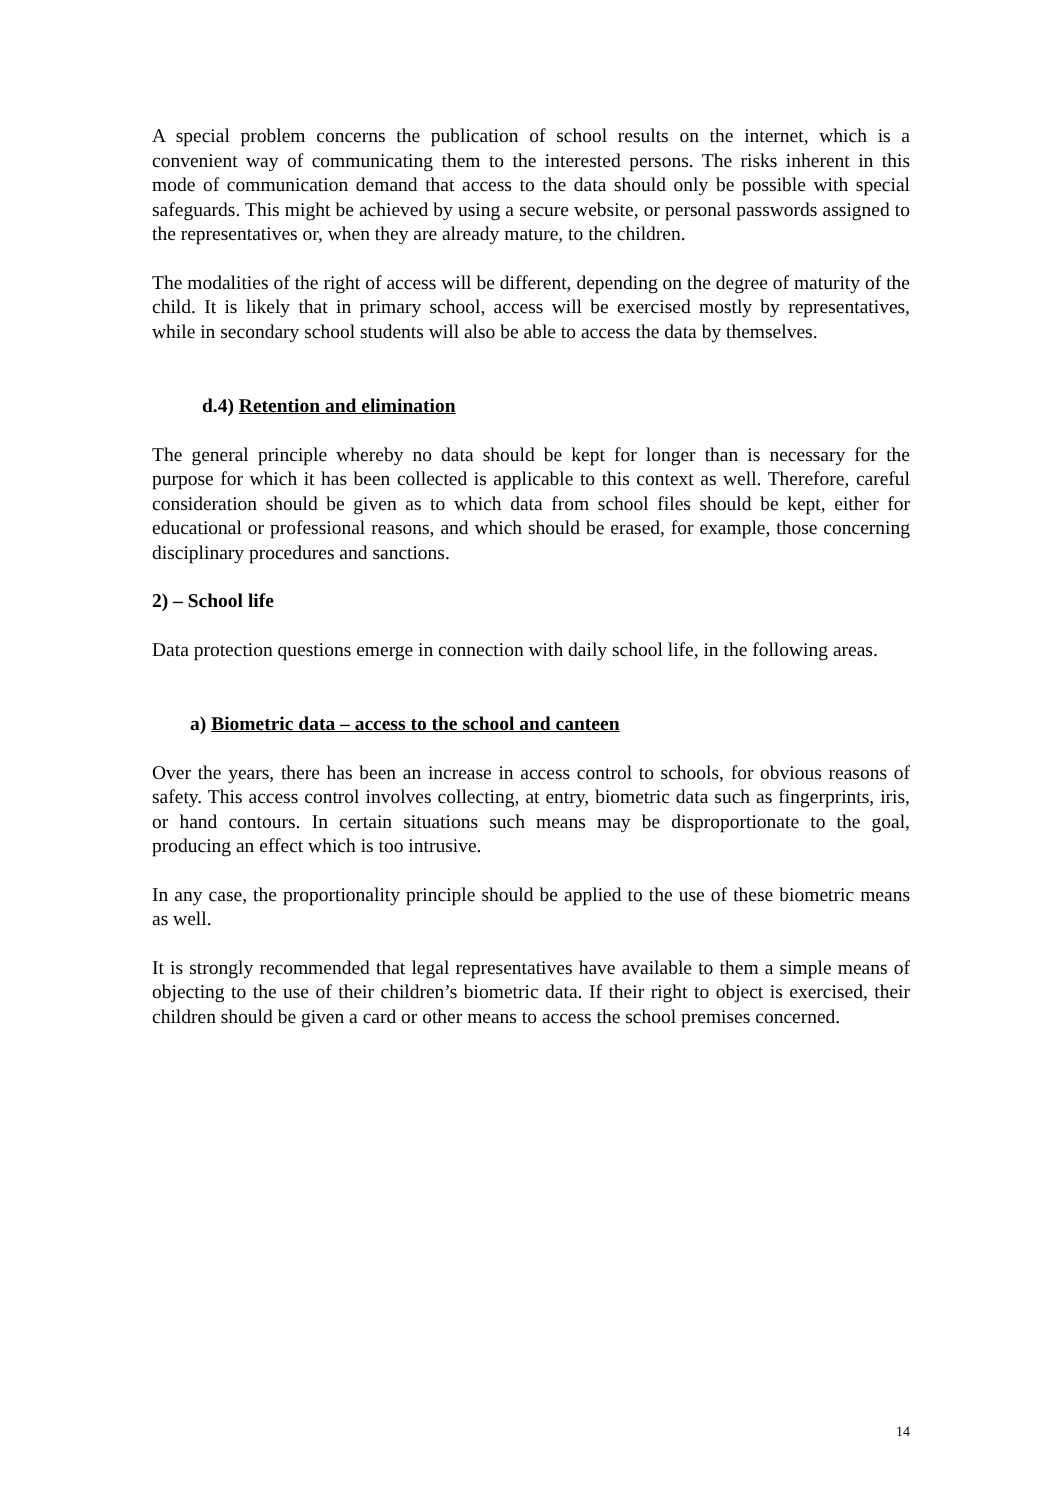A special problem concerns the publication of school results on the internet, which is a convenient way of communicating them to the interested persons. The risks inherent in this mode of communication demand that access to the data should only be possible with special safeguards. This might be achieved by using a secure website, or personal passwords assigned to the representatives or, when they are already mature, to the children.
The modalities of the right of access will be different, depending on the degree of maturity of the child. It is likely that in primary school, access will be exercised mostly by representatives, while in secondary school students will also be able to access the data by themselves.
d.4) Retention and elimination
The general principle whereby no data should be kept for longer than is necessary for the purpose for which it has been collected is applicable to this context as well. Therefore, careful consideration should be given as to which data from school files should be kept, either for educational or professional reasons, and which should be erased, for example, those concerning disciplinary procedures and sanctions.
2) – School life
Data protection questions emerge in connection with daily school life, in the following areas.
a) Biometric data – access to the school and canteen
Over the years, there has been an increase in access control to schools, for obvious reasons of safety. This access control involves collecting, at entry, biometric data such as fingerprints, iris, or hand contours. In certain situations such means may be disproportionate to the goal, producing an effect which is too intrusive.
In any case, the proportionality principle should be applied to the use of these biometric means as well.
It is strongly recommended that legal representatives have available to them a simple means of objecting to the use of their children’s biometric data. If their right to object is exercised, their children should be given a card or other means to access the school premises concerned.
14